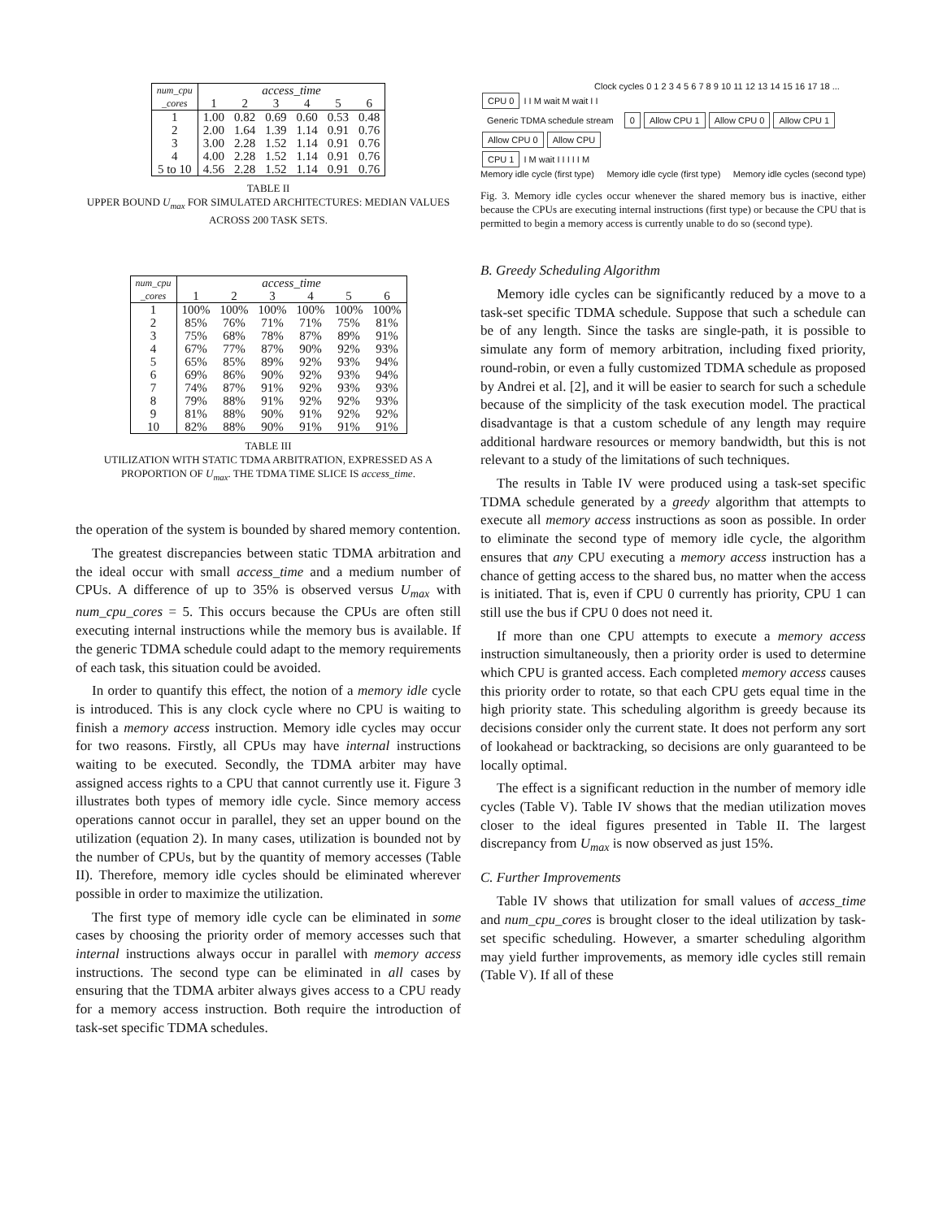| num_cpu | access_time | | | | | |
| --- | --- | --- | --- | --- | --- | --- |
| _cores | 1 | 2 | 3 | 4 | 5 | 6 |
| 1 | 1.00 | 0.82 | 0.69 | 0.60 | 0.53 | 0.48 |
| 2 | 2.00 | 1.64 | 1.39 | 1.14 | 0.91 | 0.76 |
| 3 | 3.00 | 2.28 | 1.52 | 1.14 | 0.91 | 0.76 |
| 4 | 4.00 | 2.28 | 1.52 | 1.14 | 0.91 | 0.76 |
| 5 to 10 | 4.56 | 2.28 | 1.52 | 1.14 | 0.91 | 0.76 |
TABLE II
UPPER BOUND U<sub>max</sub> FOR SIMULATED ARCHITECTURES: MEDIAN VALUES ACROSS 200 TASK SETS.
| num_cpu | access_time | | | | | |
| --- | --- | --- | --- | --- | --- | --- |
| _cores | 1 | 2 | 3 | 4 | 5 | 6 |
| 1 | 100% | 100% | 100% | 100% | 100% | 100% |
| 2 | 85% | 76% | 71% | 71% | 75% | 81% |
| 3 | 75% | 68% | 78% | 87% | 89% | 91% |
| 4 | 67% | 77% | 87% | 90% | 92% | 93% |
| 5 | 65% | 85% | 89% | 92% | 93% | 94% |
| 6 | 69% | 86% | 90% | 92% | 93% | 94% |
| 7 | 74% | 87% | 91% | 92% | 93% | 93% |
| 8 | 79% | 88% | 91% | 92% | 92% | 93% |
| 9 | 81% | 88% | 90% | 91% | 92% | 92% |
| 10 | 82% | 88% | 90% | 91% | 91% | 91% |
TABLE III
UTILIZATION WITH STATIC TDMA ARBITRATION, EXPRESSED AS A PROPORTION OF U<sub>max</sub>. THE TDMA TIME SLICE IS access_time.
the operation of the system is bounded by shared memory contention.
The greatest discrepancies between static TDMA arbitration and the ideal occur with small access_time and a medium number of CPUs. A difference of up to 35% is observed versus U<sub>max</sub> with num_cpu_cores = 5. This occurs because the CPUs are often still executing internal instructions while the memory bus is available. If the generic TDMA schedule could adapt to the memory requirements of each task, this situation could be avoided.
In order to quantify this effect, the notion of a memory idle cycle is introduced. This is any clock cycle where no CPU is waiting to finish a memory access instruction. Memory idle cycles may occur for two reasons. Firstly, all CPUs may have internal instructions waiting to be executed. Secondly, the TDMA arbiter may have assigned access rights to a CPU that cannot currently use it. Figure 3 illustrates both types of memory idle cycle. Since memory access operations cannot occur in parallel, they set an upper bound on the utilization (equation 2). In many cases, utilization is bounded not by the number of CPUs, but by the quantity of memory accesses (Table II). Therefore, memory idle cycles should be eliminated wherever possible in order to maximize the utilization.
The first type of memory idle cycle can be eliminated in some cases by choosing the priority order of memory accesses such that internal instructions always occur in parallel with memory access instructions. The second type can be eliminated in all cases by ensuring that the TDMA arbiter always gives access to a CPU ready for a memory access instruction. Both require the introduction of task-set specific TDMA schedules.
Clock cycles 0 1 2 3 4 5 6 7 8 9 10 11 12 13 14 15 16 17 18 ...
CPU 0 I I M wait M wait I I
Generic TDMA schedule stream 0 Allow CPU 1 Allow CPU 0 Allow CPU 1 Allow CPU 0 Allow CPU
CPU 1 I M wait I I I I I M
Memory idle cycle (first type) Memory idle cycle (first type) Memory idle cycles (second type)
Fig. 3. Memory idle cycles occur whenever the shared memory bus is inactive, either because the CPUs are executing internal instructions (first type) or because the CPU that is permitted to begin a memory access is currently unable to do so (second type).
B. Greedy Scheduling Algorithm
Memory idle cycles can be significantly reduced by a move to a task-set specific TDMA schedule. Suppose that such a schedule can be of any length. Since the tasks are single-path, it is possible to simulate any form of memory arbitration, including fixed priority, round-robin, or even a fully customized TDMA schedule as proposed by Andrei et al. [2], and it will be easier to search for such a schedule because of the simplicity of the task execution model. The practical disadvantage is that a custom schedule of any length may require additional hardware resources or memory bandwidth, but this is not relevant to a study of the limitations of such techniques.
The results in Table IV were produced using a task-set specific TDMA schedule generated by a greedy algorithm that attempts to execute all memory access instructions as soon as possible. In order to eliminate the second type of memory idle cycle, the algorithm ensures that any CPU executing a memory access instruction has a chance of getting access to the shared bus, no matter when the access is initiated. That is, even if CPU 0 currently has priority, CPU 1 can still use the bus if CPU 0 does not need it.
If more than one CPU attempts to execute a memory access instruction simultaneously, then a priority order is used to determine which CPU is granted access. Each completed memory access causes this priority order to rotate, so that each CPU gets equal time in the high priority state. This scheduling algorithm is greedy because its decisions consider only the current state. It does not perform any sort of lookahead or backtracking, so decisions are only guaranteed to be locally optimal.
The effect is a significant reduction in the number of memory idle cycles (Table V). Table IV shows that the median utilization moves closer to the ideal figures presented in Table II. The largest discrepancy from U<sub>max</sub> is now observed as just 15%.
C. Further Improvements
Table IV shows that utilization for small values of access_time and num_cpu_cores is brought closer to the ideal utilization by task-set specific scheduling. However, a smarter scheduling algorithm may yield further improvements, as memory idle cycles still remain (Table V). If all of these